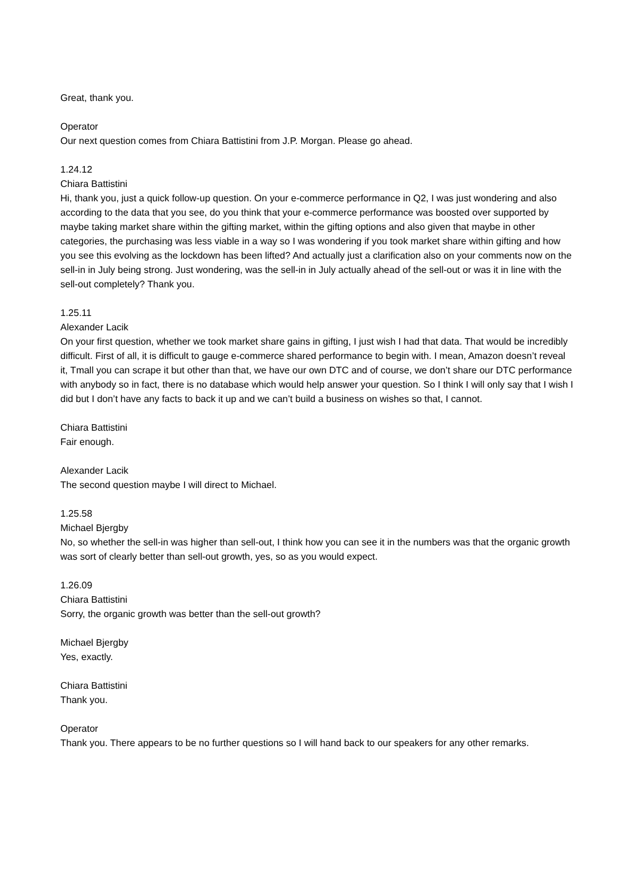Great, thank you.
Operator
Our next question comes from Chiara Battistini from J.P. Morgan. Please go ahead.
1.24.12
Chiara Battistini
Hi, thank you, just a quick follow-up question. On your e-commerce performance in Q2, I was just wondering and also according to the data that you see, do you think that your e-commerce performance was boosted over supported by maybe taking market share within the gifting market, within the gifting options and also given that maybe in other categories, the purchasing was less viable in a way so I was wondering if you took market share within gifting and how you see this evolving as the lockdown has been lifted? And actually just a clarification also on your comments now on the sell-in in July being strong. Just wondering, was the sell-in in July actually ahead of the sell-out or was it in line with the sell-out completely? Thank you.
1.25.11
Alexander Lacik
On your first question, whether we took market share gains in gifting, I just wish I had that data. That would be incredibly difficult. First of all, it is difficult to gauge e-commerce shared performance to begin with. I mean, Amazon doesn’t reveal it, Tmall you can scrape it but other than that, we have our own DTC and of course, we don’t share our DTC performance with anybody so in fact, there is no database which would help answer your question. So I think I will only say that I wish I did but I don’t have any facts to back it up and we can’t build a business on wishes so that, I cannot.
Chiara Battistini
Fair enough.
Alexander Lacik
The second question maybe I will direct to Michael.
1.25.58
Michael Bjergby
No, so whether the sell-in was higher than sell-out, I think how you can see it in the numbers was that the organic growth was sort of clearly better than sell-out growth, yes, so as you would expect.
1.26.09
Chiara Battistini
Sorry, the organic growth was better than the sell-out growth?
Michael Bjergby
Yes, exactly.
Chiara Battistini
Thank you.
Operator
Thank you. There appears to be no further questions so I will hand back to our speakers for any other remarks.